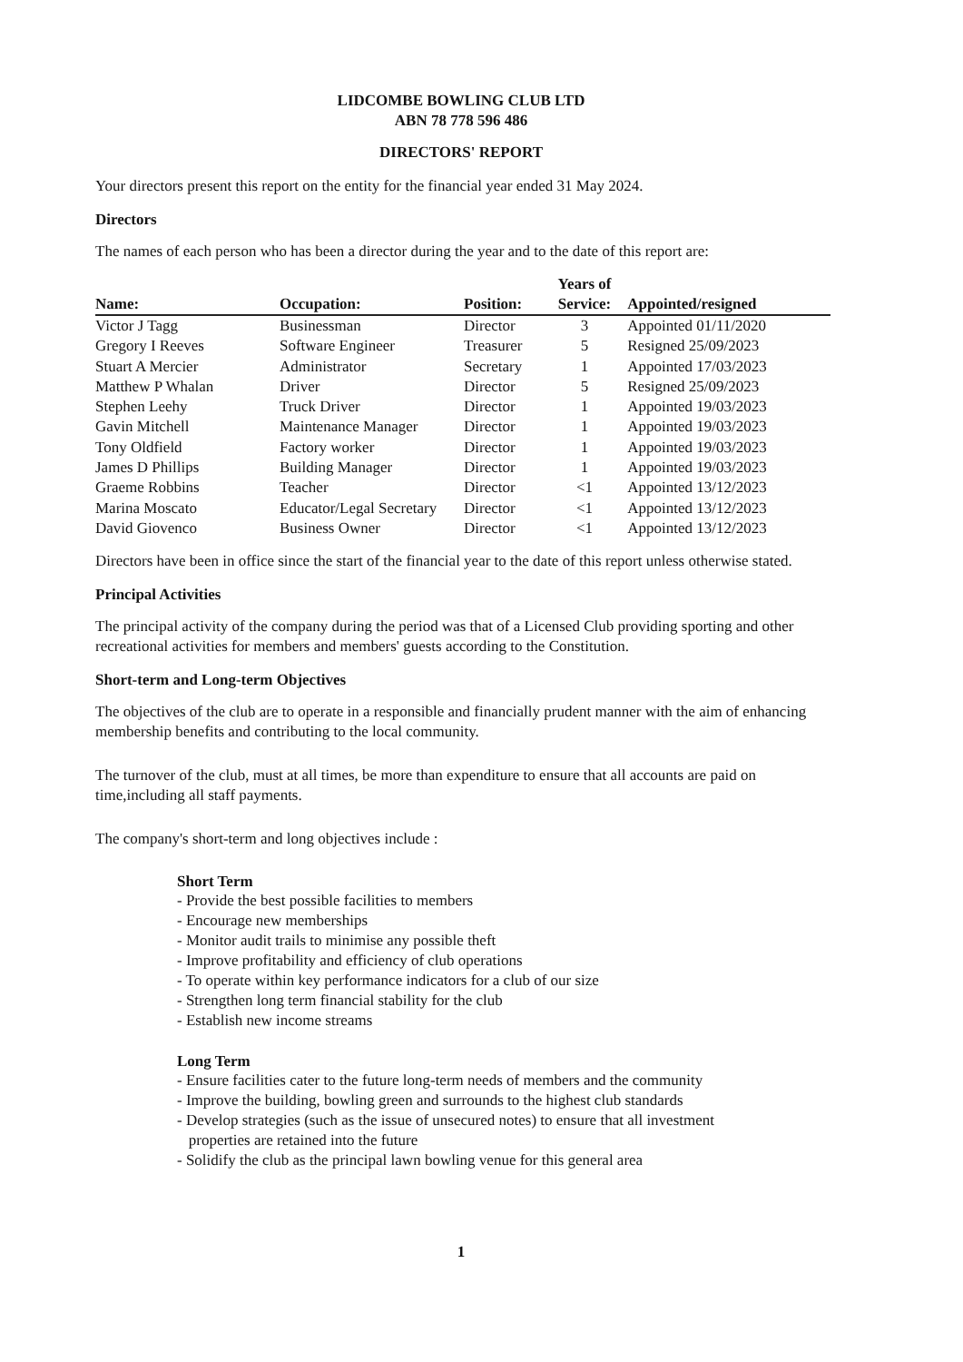LIDCOMBE BOWLING CLUB LTD
ABN 78 778 596 486
DIRECTORS' REPORT
Your directors present this report on the entity for the financial year ended 31 May 2024.
Directors
The names of each person who has been a director during the year and to the date of this report are:
| Name: | Occupation: | Position: | Years of Service: | Appointed/resigned |
| --- | --- | --- | --- | --- |
| Victor J Tagg | Businessman | Director | 3 | Appointed 01/11/2020 |
| Gregory I Reeves | Software Engineer | Treasurer | 5 | Resigned 25/09/2023 |
| Stuart A Mercier | Administrator | Secretary | 1 | Appointed 17/03/2023 |
| Matthew P Whalan | Driver | Director | 5 | Resigned 25/09/2023 |
| Stephen Leehy | Truck Driver | Director | 1 | Appointed 19/03/2023 |
| Gavin Mitchell | Maintenance Manager | Director | 1 | Appointed 19/03/2023 |
| Tony Oldfield | Factory worker | Director | 1 | Appointed 19/03/2023 |
| James D Phillips | Building Manager | Director | 1 | Appointed 19/03/2023 |
| Graeme Robbins | Teacher | Director | <1 | Appointed 13/12/2023 |
| Marina Moscato | Educator/Legal Secretary | Director | <1 | Appointed 13/12/2023 |
| David Giovenco | Business Owner | Director | <1 | Appointed 13/12/2023 |
Directors have been in office since the start of the financial year to the date of this report unless otherwise stated.
Principal Activities
The principal activity of the company during the period was that of a Licensed Club providing sporting and other recreational activities for members and members' guests according to the Constitution.
Short-term and Long-term Objectives
The objectives of the club are to operate in a responsible and financially prudent manner with the aim of enhancing membership benefits and contributing to the local community.
The turnover of the club, must at all times, be more than expenditure to ensure that all accounts are paid on time,including all staff payments.
The company's short-term and long objectives include :
Short Term
- Provide the best possible facilities to members
- Encourage new memberships
- Monitor audit trails to minimise any possible theft
- Improve profitability and efficiency of club operations
- To operate within key performance indicators for a club of our size
- Strengthen long term financial stability for the club
- Establish new income streams
Long Term
- Ensure facilities cater to the future long-term needs of members and the community
- Improve the building, bowling green and surrounds to the highest club standards
- Develop strategies (such as the issue of unsecured notes) to ensure that all investment
properties are retained into the future
- Solidify the club as the principal lawn bowling venue for this general area
1